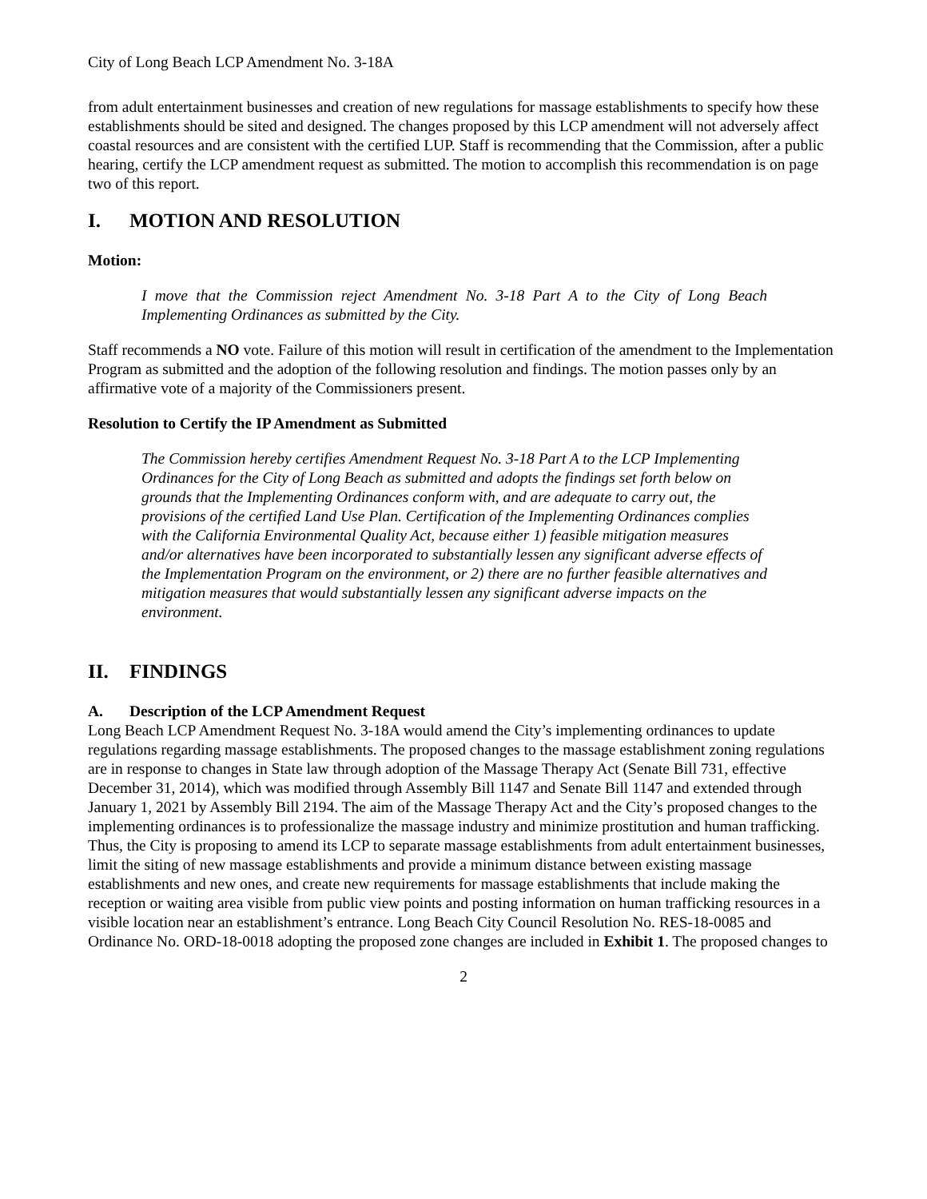City of Long Beach LCP Amendment No. 3-18A
from adult entertainment businesses and creation of new regulations for massage establishments to specify how these establishments should be sited and designed. The changes proposed by this LCP amendment will not adversely affect coastal resources and are consistent with the certified LUP. Staff is recommending that the Commission, after a public hearing, certify the LCP amendment request as submitted. The motion to accomplish this recommendation is on page two of this report.
I. MOTION AND RESOLUTION
Motion:
I move that the Commission reject Amendment No. 3-18 Part A to the City of Long Beach Implementing Ordinances as submitted by the City.
Staff recommends a NO vote. Failure of this motion will result in certification of the amendment to the Implementation Program as submitted and the adoption of the following resolution and findings. The motion passes only by an affirmative vote of a majority of the Commissioners present.
Resolution to Certify the IP Amendment as Submitted
The Commission hereby certifies Amendment Request No. 3-18 Part A to the LCP Implementing Ordinances for the City of Long Beach as submitted and adopts the findings set forth below on grounds that the Implementing Ordinances conform with, and are adequate to carry out, the provisions of the certified Land Use Plan. Certification of the Implementing Ordinances complies with the California Environmental Quality Act, because either 1) feasible mitigation measures and/or alternatives have been incorporated to substantially lessen any significant adverse effects of the Implementation Program on the environment, or 2) there are no further feasible alternatives and mitigation measures that would substantially lessen any significant adverse impacts on the environment.
II. FINDINGS
A. Description of the LCP Amendment Request
Long Beach LCP Amendment Request No. 3-18A would amend the City’s implementing ordinances to update regulations regarding massage establishments. The proposed changes to the massage establishment zoning regulations are in response to changes in State law through adoption of the Massage Therapy Act (Senate Bill 731, effective December 31, 2014), which was modified through Assembly Bill 1147 and Senate Bill 1147 and extended through January 1, 2021 by Assembly Bill 2194. The aim of the Massage Therapy Act and the City’s proposed changes to the implementing ordinances is to professionalize the massage industry and minimize prostitution and human trafficking. Thus, the City is proposing to amend its LCP to separate massage establishments from adult entertainment businesses, limit the siting of new massage establishments and provide a minimum distance between existing massage establishments and new ones, and create new requirements for massage establishments that include making the reception or waiting area visible from public view points and posting information on human trafficking resources in a visible location near an establishment’s entrance. Long Beach City Council Resolution No. RES-18-0085 and Ordinance No. ORD-18-0018 adopting the proposed zone changes are included in Exhibit 1. The proposed changes to
2